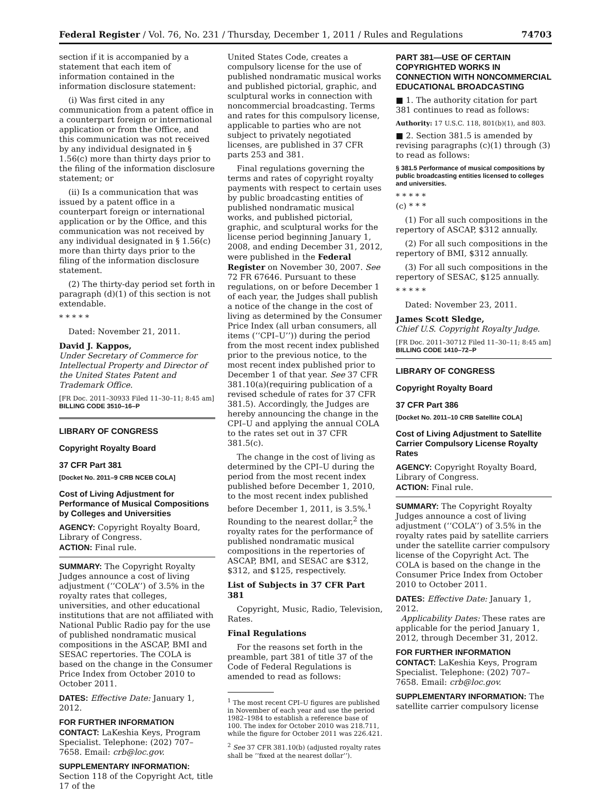Federal Register / Vol. 76, No. 231 / Thursday, December 1, 2011 / Rules and Regulations 74703
section if it is accompanied by a statement that each item of information contained in the information disclosure statement:
(i) Was first cited in any communication from a patent office in a counterpart foreign or international application or from the Office, and this communication was not received by any individual designated in § 1.56(c) more than thirty days prior to the filing of the information disclosure statement; or
(ii) Is a communication that was issued by a patent office in a counterpart foreign or international application or by the Office, and this communication was not received by any individual designated in § 1.56(c) more than thirty days prior to the filing of the information disclosure statement.
(2) The thirty-day period set forth in paragraph (d)(1) of this section is not extendable.
* * * * *
Dated: November 21, 2011.
David J. Kappos,
Under Secretary of Commerce for Intellectual Property and Director of the United States Patent and Trademark Office.
[FR Doc. 2011–30933 Filed 11–30–11; 8:45 am]
BILLING CODE 3510–16–P
LIBRARY OF CONGRESS
Copyright Royalty Board
37 CFR Part 381
[Docket No. 2011–9 CRB NCEB COLA]
Cost of Living Adjustment for Performance of Musical Compositions by Colleges and Universities
AGENCY: Copyright Royalty Board, Library of Congress.
ACTION: Final rule.
SUMMARY: The Copyright Royalty Judges announce a cost of living adjustment (‘‘COLA’’) of 3.5% in the royalty rates that colleges, universities, and other educational institutions that are not affiliated with National Public Radio pay for the use of published nondramatic musical compositions in the ASCAP, BMI and SESAC repertories. The COLA is based on the change in the Consumer Price Index from October 2010 to October 2011.
DATES: Effective Date: January 1, 2012.
FOR FURTHER INFORMATION CONTACT: LaKeshia Keys, Program Specialist. Telephone: (202) 707–7658. Email: crb@loc.gov.
SUPPLEMENTARY INFORMATION: Section 118 of the Copyright Act, title 17 of the
United States Code, creates a compulsory license for the use of published nondramatic musical works and published pictorial, graphic, and sculptural works in connection with noncommercial broadcasting. Terms and rates for this compulsory license, applicable to parties who are not subject to privately negotiated licenses, are published in 37 CFR parts 253 and 381.
Final regulations governing the terms and rates of copyright royalty payments with respect to certain uses by public broadcasting entities of published nondramatic musical works, and published pictorial, graphic, and sculptural works for the license period beginning January 1, 2008, and ending December 31, 2012, were published in the Federal Register on November 30, 2007. See 72 FR 67646. Pursuant to these regulations, on or before December 1 of each year, the Judges shall publish a notice of the change in the cost of living as determined by the Consumer Price Index (all urban consumers, all items (‘‘CPI–U’’)) during the period from the most recent index published prior to the previous notice, to the most recent index published prior to December 1 of that year. See 37 CFR 381.10(a)(requiring publication of a revised schedule of rates for 37 CFR 381.5). Accordingly, the Judges are hereby announcing the change in the CPI–U and applying the annual COLA to the rates set out in 37 CFR 381.5(c).
The change in the cost of living as determined by the CPI–U during the period from the most recent index published before December 1, 2010, to the most recent index published before December 1, 2011, is 3.5%.<sup>1</sup> Rounding to the nearest dollar,<sup>2</sup> the royalty rates for the performance of published nondramatic musical compositions in the repertories of ASCAP, BMI, and SESAC are $312, $312, and $125, respectively.
List of Subjects in 37 CFR Part 381
Copyright, Music, Radio, Television, Rates.
Final Regulations
For the reasons set forth in the preamble, part 381 of title 37 of the Code of Federal Regulations is amended to read as follows:
<sup>1</sup> The most recent CPI–U figures are published in November of each year and use the period 1982–1984 to establish a reference base of 100. The index for October 2010 was 218.711, while the figure for October 2011 was 226.421.
<sup>2</sup> See 37 CFR 381.10(b) (adjusted royalty rates shall be ‘‘fixed at the nearest dollar’’).
PART 381—USE OF CERTAIN COPYRIGHTED WORKS IN CONNECTION WITH NONCOMMERCIAL EDUCATIONAL BROADCASTING
■ 1. The authority citation for part 381 continues to read as follows:
Authority: 17 U.S.C. 118, 801(b)(1), and 803.
■ 2. Section 381.5 is amended by revising paragraphs (c)(1) through (3) to read as follows:
§ 381.5 Performance of musical compositions by public broadcasting entities licensed to colleges and universities.
* * * * *
(c) * * *
(1) For all such compositions in the repertory of ASCAP, $312 annually.
(2) For all such compositions in the repertory of BMI, $312 annually.
(3) For all such compositions in the repertory of SESAC, $125 annually.
* * * * *
Dated: November 23, 2011.
James Scott Sledge,
Chief U.S. Copyright Royalty Judge.
[FR Doc. 2011–30712 Filed 11–30–11; 8:45 am]
BILLING CODE 1410–72–P
LIBRARY OF CONGRESS
Copyright Royalty Board
37 CFR Part 386
[Docket No. 2011–10 CRB Satellite COLA]
Cost of Living Adjustment to Satellite Carrier Compulsory License Royalty Rates
AGENCY: Copyright Royalty Board, Library of Congress.
ACTION: Final rule.
SUMMARY: The Copyright Royalty Judges announce a cost of living adjustment (‘‘COLA’’) of 3.5% in the royalty rates paid by satellite carriers under the satellite carrier compulsory license of the Copyright Act. The COLA is based on the change in the Consumer Price Index from October 2010 to October 2011.
DATES: Effective Date: January 1, 2012.
Applicability Dates: These rates are applicable for the period January 1, 2012, through December 31, 2012.
FOR FURTHER INFORMATION CONTACT: LaKeshia Keys, Program Specialist. Telephone: (202) 707–7658. Email: crb@loc.gov.
SUPPLEMENTARY INFORMATION: The satellite carrier compulsory license